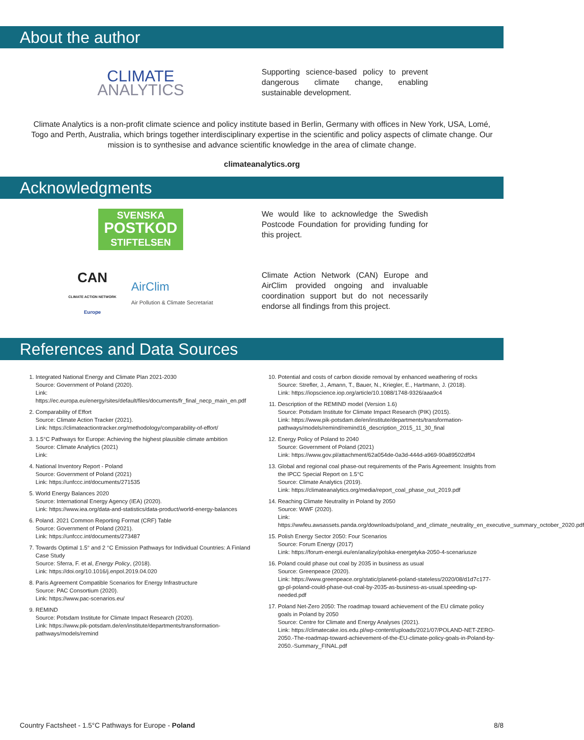About the author
CLIMATE
ANALYTICS
Supporting science-based policy to prevent dangerous climate change, enabling sustainable development.
Climate Analytics is a non-profit climate science and policy institute based in Berlin, Germany with offices in New York, USA, Lomé, Togo and Perth, Australia, which brings together interdisciplinary expertise in the scientific and policy aspects of climate change. Our mission is to synthesise and advance scientific knowledge in the area of climate change.
climateanalytics.org
Acknowledgments
SVENSKA
POSTKOD
STIFTELSEN
We would like to acknowledge the Swedish Postcode Foundation for providing funding for this project.
CAN
CLIMATE ACTION NETWORK
Europe
AirClim
Air Pollution & Climate Secretariat
Climate Action Network (CAN) Europe and AirClim provided ongoing and invaluable coordination support but do not necessarily endorse all findings from this project.
References and Data Sources
1. Integrated National Energy and Climate Plan 2021-2030
Source: Government of Poland (2020).
Link: https://ec.europa.eu/energy/sites/default/files/documents/fr_final_necp_main_en.pdf
2. Comparability of Effort
Source: Climate Action Tracker (2021).
Link: https://climateactiontracker.org/methodology/comparability-of-effort/
3. 1.5°C Pathways for Europe: Achieving the highest plausible climate ambition
Source: Climate Analytics (2021)
Link:
4. National Inventory Report - Poland
Source: Government of Poland (2021)
Link: https://unfccc.int/documents/271535
5. World Energy Balances 2020
Source: International Energy Agency (IEA) (2020).
Link: https://www.iea.org/data-and-statistics/data-product/world-energy-balances
6. Poland. 2021 Common Reporting Format (CRF) Table
Source: Government of Poland (2021).
Link: https://unfccc.int/documents/273487
7. Towards Optimal 1.5° and 2 °C Emission Pathways for Individual Countries: A Finland Case Study
Source: Sferra, F. et al, Energy Policy, (2018).
Link: https://doi.org/10.1016/j.enpol.2019.04.020
8. Paris Agreement Compatible Scenarios for Energy Infrastructure
Source: PAC Consortium (2020).
Link: https://www.pac-scenarios.eu/
9. REMIND
Source: Potsdam Institute for Climate Impact Research (2020).
Link: https://www.pik-potsdam.de/en/institute/departments/transformation-pathways/models/remind
10. Potential and costs of carbon dioxide removal by enhanced weathering of rocks
Source: Strefler, J., Amann, T., Bauer, N., Kriegler, E., Hartmann, J. (2018).
Link: https://iopscience.iop.org/article/10.1088/1748-9326/aaa9c4
11. Description of the REMIND model (Version 1.6)
Source: Potsdam Institute for Climate Impact Research (PIK) (2015).
Link: https://www.pik-potsdam.de/en/institute/departments/transformation-pathways/models/remind/remind16_description_2015_11_30_final
12. Energy Policy of Poland to 2040
Source: Government of Poland (2021)
Link: https://www.gov.pl/attachment/62a054de-0a3d-444d-a969-90a89502df94
13. Global and regional coal phase-out requirements of the Paris Agreement: Insights from the IPCC Special Report on 1.5°C
Source: Climate Analytics (2019).
Link: https://climateanalytics.org/media/report_coal_phase_out_2019.pdf
14. Reaching Climate Neutrality in Poland by 2050
Source: WWF (2020).
Link: https://wwfeu.awsassets.panda.org/downloads/poland_and_climate_neutrality_en_executive_summary_october_2020.pdf
15. Polish Energy Sector 2050: Four Scenarios
Source: Forum Energy (2017)
Link: https://forum-energii.eu/en/analizy/polska-energetyka-2050-4-scenariusze
16. Poland could phase out coal by 2035 in business as usual
Source: Greenpeace (2020).
Link: https://www.greenpeace.org/static/planet4-poland-stateless/2020/08/d1d7c177-gp-pl-poland-could-phase-out-coal-by-2035-as-business-as-usual.speeding-up-needed.pdf
17. Poland Net-Zero 2050: The roadmap toward achievement of the EU climate policy goals in Poland by 2050
Source: Centre for Climate and Energy Analyses (2021).
Link: https://climatecake.ios.edu.pl/wp-content/uploads/2021/07/POLAND-NET-ZERO-2050.-The-roadmap-toward-achievement-of-the-EU-climate-policy-goals-in-Poland-by-2050.-Summary_FINAL.pdf
Country Factsheet - 1.5°C Pathways for Europe - Poland 8/8